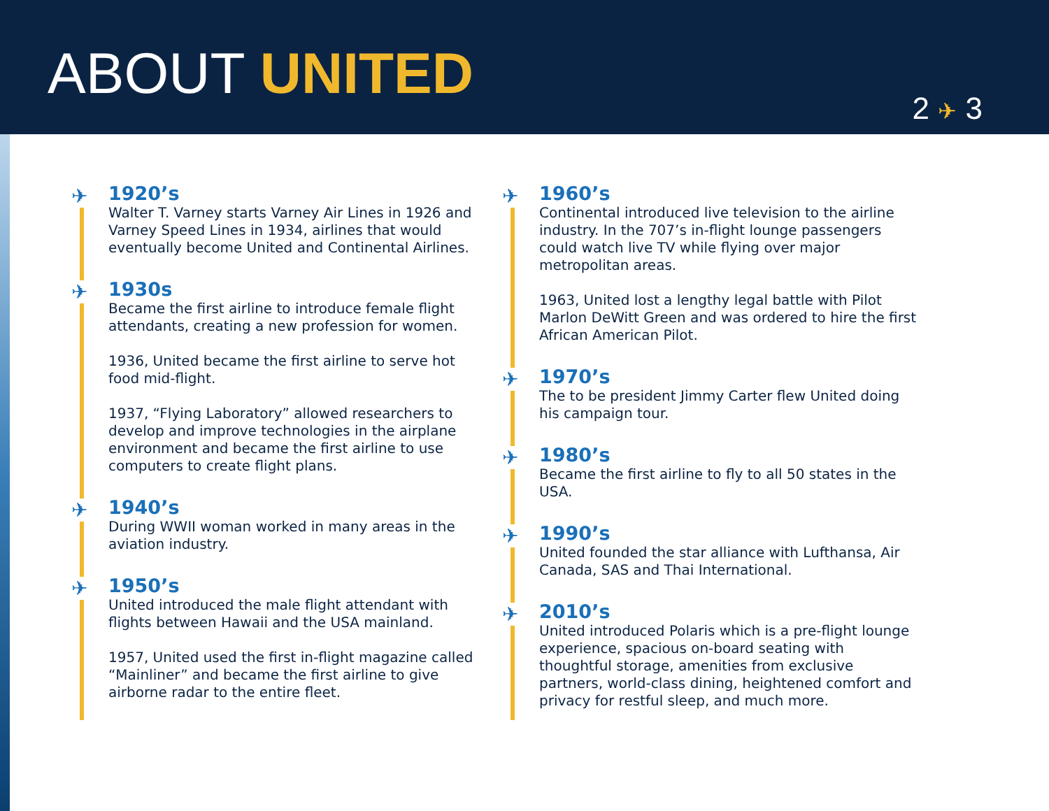ABOUT UNITED
2 ✈ 3
✈
1920’s
Walter T. Varney starts Varney Air Lines in 1926 and Varney Speed Lines in 1934, airlines that would eventually become United and Continental Airlines.
✈
1930s
Became the first airline to introduce female flight attendants, creating a new profession for women.
1936, United became the first airline to serve hot food mid-flight.
1937, “Flying Laboratory” allowed researchers to develop and improve technologies in the airplane environment and became the first airline to use computers to create flight plans.
✈
1940’s
During WWII woman worked in many areas in the aviation industry.
✈
1950’s
United introduced the male flight attendant with flights between Hawaii and the USA mainland.
1957, United used the first in-flight magazine called “Mainliner” and became the first airline to give airborne radar to the entire fleet.
✈
1960’s
Continental introduced live television to the airline industry. In the 707’s in-flight lounge passengers could watch live TV while flying over major metropolitan areas.
1963, United lost a lengthy legal battle with Pilot Marlon DeWitt Green and was ordered to hire the first African American Pilot.
✈
1970’s
The to be president Jimmy Carter flew United doing his campaign tour.
✈
1980’s
Became the first airline to fly to all 50 states in the USA.
✈
1990’s
United founded the star alliance with Lufthansa, Air Canada, SAS and Thai International.
✈
2010’s
United introduced Polaris which is a pre-flight lounge experience, spacious on-board seating with thoughtful storage, amenities from exclusive partners, world-class dining, heightened comfort and privacy for restful sleep, and much more.